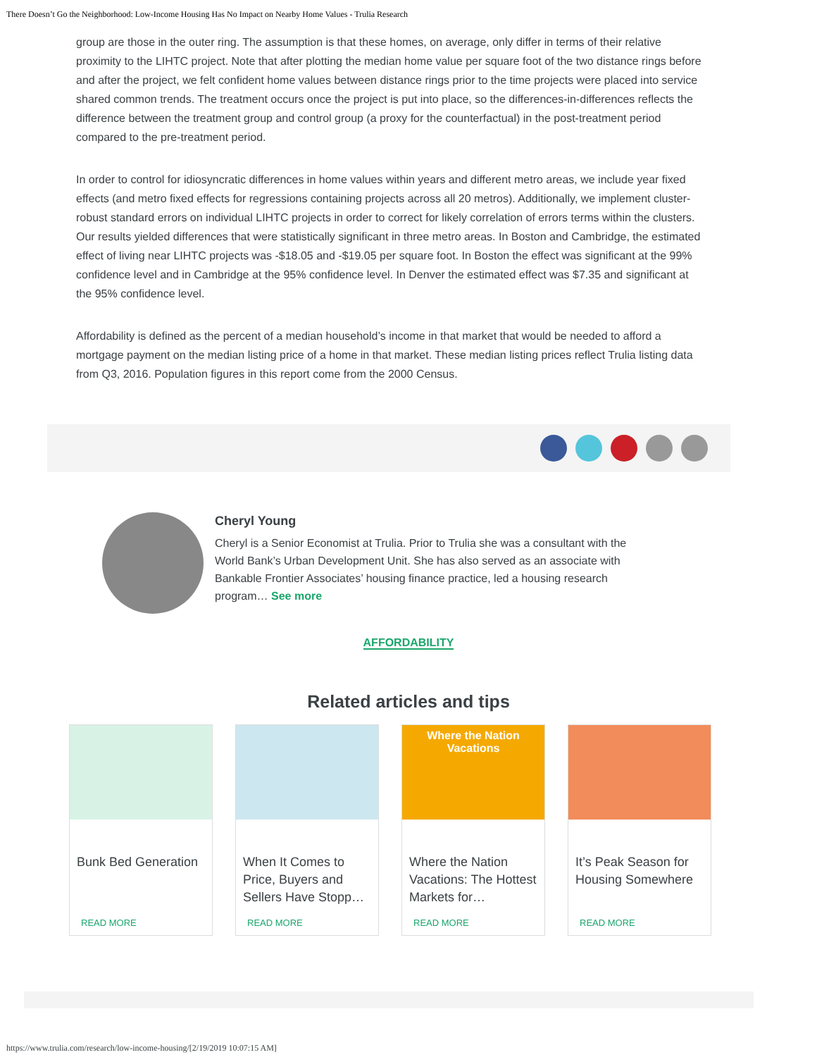There Doesn’t Go the Neighborhood: Low-Income Housing Has No Impact on Nearby Home Values - Trulia Research
group are those in the outer ring. The assumption is that these homes, on average, only differ in terms of their relative proximity to the LIHTC project. Note that after plotting the median home value per square foot of the two distance rings before and after the project, we felt confident home values between distance rings prior to the time projects were placed into service shared common trends. The treatment occurs once the project is put into place, so the differences-in-differences reflects the difference between the treatment group and control group (a proxy for the counterfactual) in the post-treatment period compared to the pre-treatment period.
In order to control for idiosyncratic differences in home values within years and different metro areas, we include year fixed effects (and metro fixed effects for regressions containing projects across all 20 metros). Additionally, we implement cluster-robust standard errors on individual LIHTC projects in order to correct for likely correlation of errors terms within the clusters. Our results yielded differences that were statistically significant in three metro areas. In Boston and Cambridge, the estimated effect of living near LIHTC projects was -$18.05 and -$19.05 per square foot. In Boston the effect was significant at the 99% confidence level and in Cambridge at the 95% confidence level. In Denver the estimated effect was $7.35 and significant at the 95% confidence level.
Affordability is defined as the percent of a median household’s income in that market that would be needed to afford a mortgage payment on the median listing price of a home in that market. These median listing prices reflect Trulia listing data from Q3, 2016. Population figures in this report come from the 2000 Census.
Cheryl Young
Cheryl is a Senior Economist at Trulia. Prior to Trulia she was a consultant with the World Bank’s Urban Development Unit. She has also served as an associate with Bankable Frontier Associates’ housing finance practice, led a housing research program… See more
AFFORDABILITY
Related articles and tips
Bunk Bed Generation
READ MORE
When It Comes to Price, Buyers and Sellers Have Stopp…
READ MORE
Where the Nation Vacations
Where the Nation Vacations: The Hottest Markets for…
READ MORE
It’s Peak Season for Housing Somewhere
READ MORE
https://www.trulia.com/research/low-income-housing/[2/19/2019 10:07:15 AM]